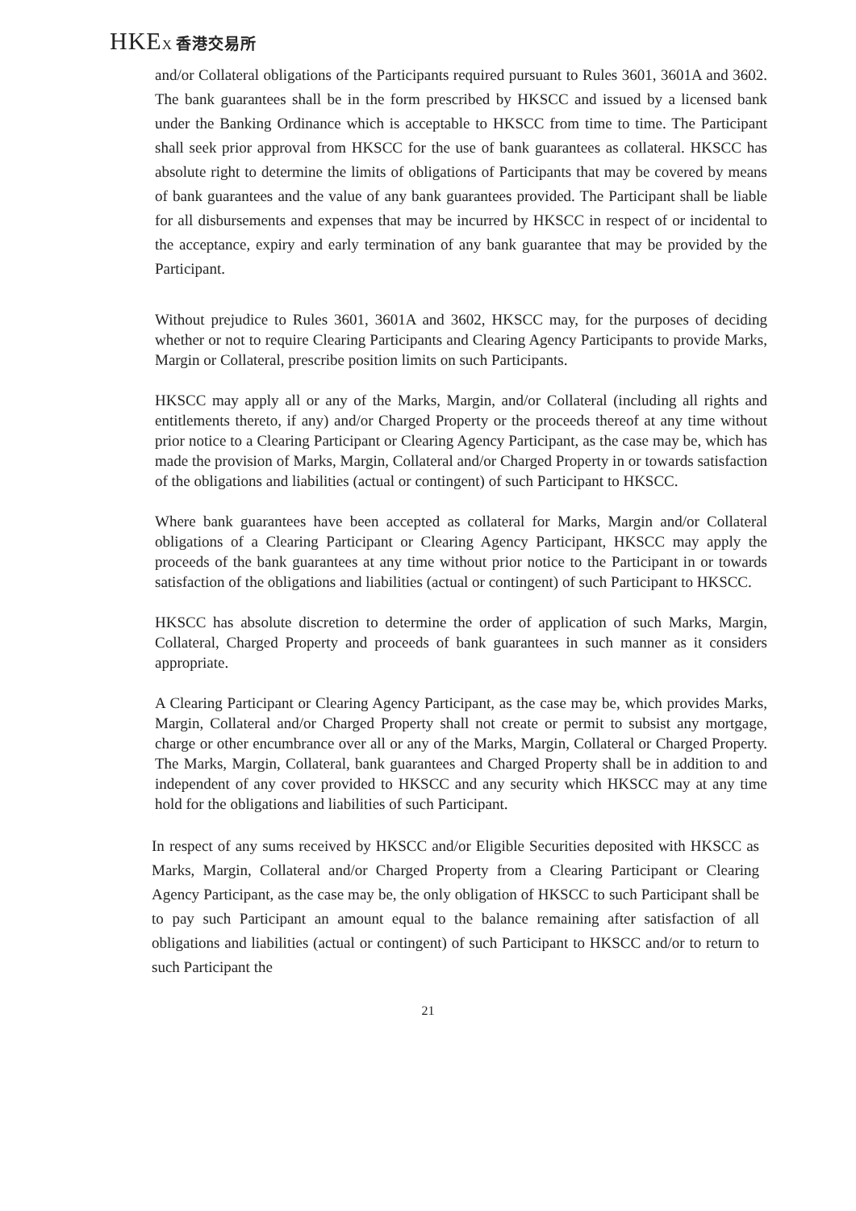HKEX 香港交易所
and/or Collateral obligations of the Participants required pursuant to Rules 3601, 3601A and 3602. The bank guarantees shall be in the form prescribed by HKSCC and issued by a licensed bank under the Banking Ordinance which is acceptable to HKSCC from time to time. The Participant shall seek prior approval from HKSCC for the use of bank guarantees as collateral. HKSCC has absolute right to determine the limits of obligations of Participants that may be covered by means of bank guarantees and the value of any bank guarantees provided. The Participant shall be liable for all disbursements and expenses that may be incurred by HKSCC in respect of or incidental to the acceptance, expiry and early termination of any bank guarantee that may be provided by the Participant.
Without prejudice to Rules 3601, 3601A and 3602, HKSCC may, for the purposes of deciding whether or not to require Clearing Participants and Clearing Agency Participants to provide Marks, Margin or Collateral, prescribe position limits on such Participants.
HKSCC may apply all or any of the Marks, Margin, and/or Collateral (including all rights and entitlements thereto, if any) and/or Charged Property or the proceeds thereof at any time without prior notice to a Clearing Participant or Clearing Agency Participant, as the case may be, which has made the provision of Marks, Margin, Collateral and/or Charged Property in or towards satisfaction of the obligations and liabilities (actual or contingent) of such Participant to HKSCC.
Where bank guarantees have been accepted as collateral for Marks, Margin and/or Collateral obligations of a Clearing Participant or Clearing Agency Participant, HKSCC may apply the proceeds of the bank guarantees at any time without prior notice to the Participant in or towards satisfaction of the obligations and liabilities (actual or contingent) of such Participant to HKSCC.
HKSCC has absolute discretion to determine the order of application of such Marks, Margin, Collateral, Charged Property and proceeds of bank guarantees in such manner as it considers appropriate.
A Clearing Participant or Clearing Agency Participant, as the case may be, which provides Marks, Margin, Collateral and/or Charged Property shall not create or permit to subsist any mortgage, charge or other encumbrance over all or any of the Marks, Margin, Collateral or Charged Property. The Marks, Margin, Collateral, bank guarantees and Charged Property shall be in addition to and independent of any cover provided to HKSCC and any security which HKSCC may at any time hold for the obligations and liabilities of such Participant.
In respect of any sums received by HKSCC and/or Eligible Securities deposited with HKSCC as Marks, Margin, Collateral and/or Charged Property from a Clearing Participant or Clearing Agency Participant, as the case may be, the only obligation of HKSCC to such Participant shall be to pay such Participant an amount equal to the balance remaining after satisfaction of all obligations and liabilities (actual or contingent) of such Participant to HKSCC and/or to return to such Participant the
21